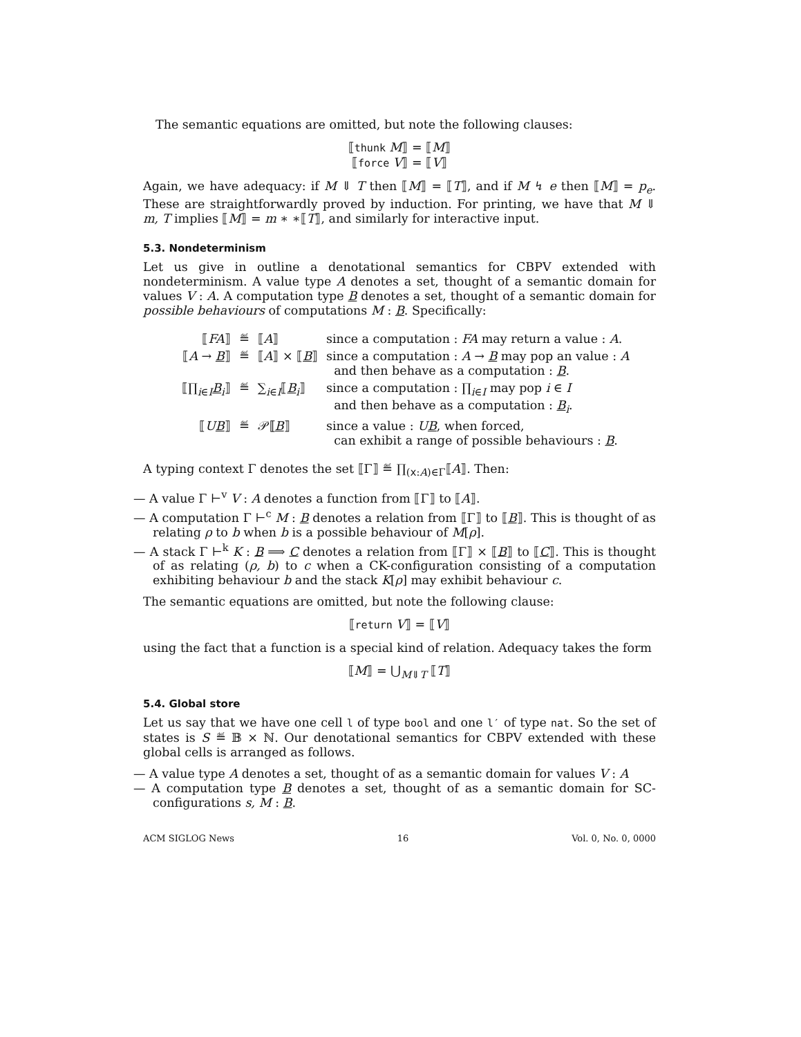The semantic equations are omitted, but note the following clauses:
⟦thunk M⟧ = ⟦M⟧
⟦force V⟧ = ⟦V⟧
Again, we have adequacy: if M ⇓ T then ⟦M⟧ = ⟦T⟧, and if M ↯ e then ⟦M⟧ = p<sub>e</sub>. These are straightforwardly proved by induction. For printing, we have that M ⇓ m, T implies ⟦M⟧ = m ∗ ∗⟦T⟧, and similarly for interactive input.
5.3. Nondeterminism
Let us give in outline a denotational semantics for CBPV extended with nondeterminism. A value type A denotes a set, thought of a semantic domain for values V : A. A computation type B denotes a set, thought of a semantic domain for possible behaviours of computations M : B. Specifically:
| ⟦ FA ⟧ | ≝ | ⟦ A ⟧ | since a computation : FA may return a value : A . |
| ⟦ A → B ⟧ | ≝ | ⟦ A ⟧ × ⟦ B ⟧ | since a computation : A → B may pop an value : A and then behave as a computation : B . |
| ⟦∏<sub>i∈I</sub> B<sub>i</sub> ⟧ | ≝ | ∑<sub>i∈I</sub>⟦ B<sub>i</sub> ⟧ | since a computation : ∏<sub>i∈I</sub> may pop i ∈ I and then behave as a computation : B<sub>i</sub> . |
| ⟦ U B ⟧ | ≝ | 𝒫⟦ B ⟧ | since a value : U B , when forced, can exhibit a range of possible behaviours : B . |
A typing context Γ denotes the set ⟦Γ⟧ ≝ ∏<sub>(x:A)∈Γ</sub>⟦A⟧. Then:
— A value Γ ⊢<sup>v</sup> V : A denotes a function from ⟦Γ⟧ to ⟦A⟧.
— A computation Γ ⊢<sup>c</sup> M : B denotes a relation from ⟦Γ⟧ to ⟦B⟧. This is thought of as relating ρ to b when b is a possible behaviour of M[ρ].
— A stack Γ ⊢<sup>k</sup> K : B ⟹ C denotes a relation from ⟦Γ⟧ × ⟦B⟧ to ⟦C⟧. This is thought of as relating (ρ, b) to c when a CK-configuration consisting of a computation exhibiting behaviour b and the stack K[ρ] may exhibit behaviour c.
The semantic equations are omitted, but note the following clause:
⟦return V⟧ = ⟦V⟧
using the fact that a function is a special kind of relation. Adequacy takes the form
⟦M⟧ = ⋃<sub>M⇓T</sub> ⟦T⟧
5.4. Global store
Let us say that we have one cell l of type bool and one l′ of type nat. So the set of states is S ≝ 𝔹 × ℕ. Our denotational semantics for CBPV extended with these global cells is arranged as follows.
— A value type A denotes a set, thought of as a semantic domain for values V : A
— A computation type B denotes a set, thought of as a semantic domain for SC-configurations s, M : B.
ACM SIGLOG News 16 Vol. 0, No. 0, 0000